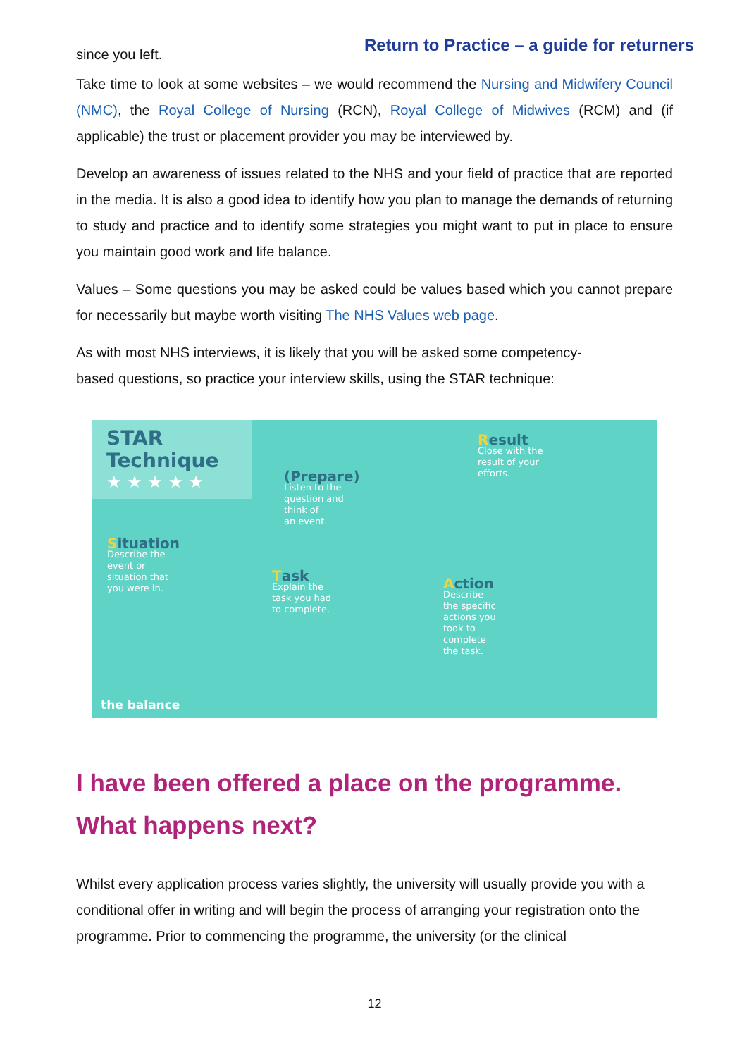since you left.
Return to Practice – a guide for returners
Take time to look at some websites – we would recommend the Nursing and Midwifery Council (NMC), the Royal College of Nursing (RCN), Royal College of Midwives (RCM) and (if applicable) the trust or placement provider you may be interviewed by.
Develop an awareness of issues related to the NHS and your field of practice that are reported in the media. It is also a good idea to identify how you plan to manage the demands of returning to study and practice and to identify some strategies you might want to put in place to ensure you maintain good work and life balance.
Values – Some questions you may be asked could be values based which you cannot prepare for necessarily but maybe worth visiting The NHS Values web page.
As with most NHS interviews, it is likely that you will be asked some competency-
based questions, so practice your interview skills, using the STAR technique:
STAR
Technique
★ ★ ★ ★ ★
(Prepare)
Listen to the
question and
think of
an event.
Result
Close with the
result of your
efforts.
Situation
Describe the
event or
situation that
you were in.
Task
Explain the
task you had
to complete.
Action
Describe
the specific
actions you
took to
complete
the task.
the balance
I have been offered a place on the programme. What happens next?
Whilst every application process varies slightly, the university will usually provide you with a conditional offer in writing and will begin the process of arranging your registration onto the programme. Prior to commencing the programme, the university (or the clinical
12